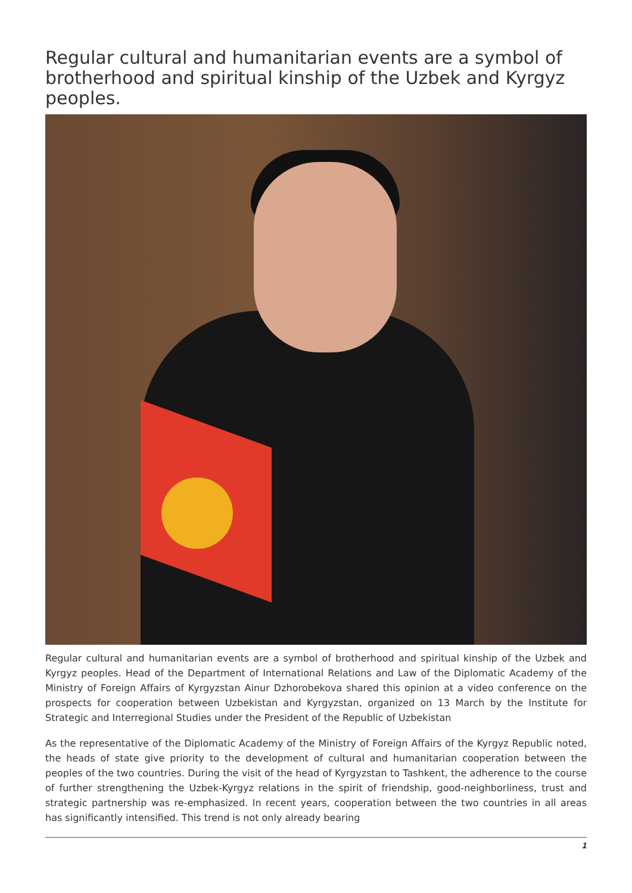Regular cultural and humanitarian events are a symbol of brotherhood and spiritual kinship of the Uzbek and Kyrgyz peoples.
Regular cultural and humanitarian events are a symbol of brotherhood and spiritual kinship of the Uzbek and Kyrgyz peoples. Head of the Department of International Relations and Law of the Diplomatic Academy of the Ministry of Foreign Affairs of Kyrgyzstan Ainur Dzhorobekova shared this opinion at a video conference on the prospects for cooperation between Uzbekistan and Kyrgyzstan, organized on 13 March by the Institute for Strategic and Interregional Studies under the President of the Republic of Uzbekistan
As the representative of the Diplomatic Academy of the Ministry of Foreign Affairs of the Kyrgyz Republic noted, the heads of state give priority to the development of cultural and humanitarian cooperation between the peoples of the two countries. During the visit of the head of Kyrgyzstan to Tashkent, the adherence to the course of further strengthening the Uzbek-Kyrgyz relations in the spirit of friendship, good-neighborliness, trust and strategic partnership was re-emphasized. In recent years, cooperation between the two countries in all areas has significantly intensified. This trend is not only already bearing
1